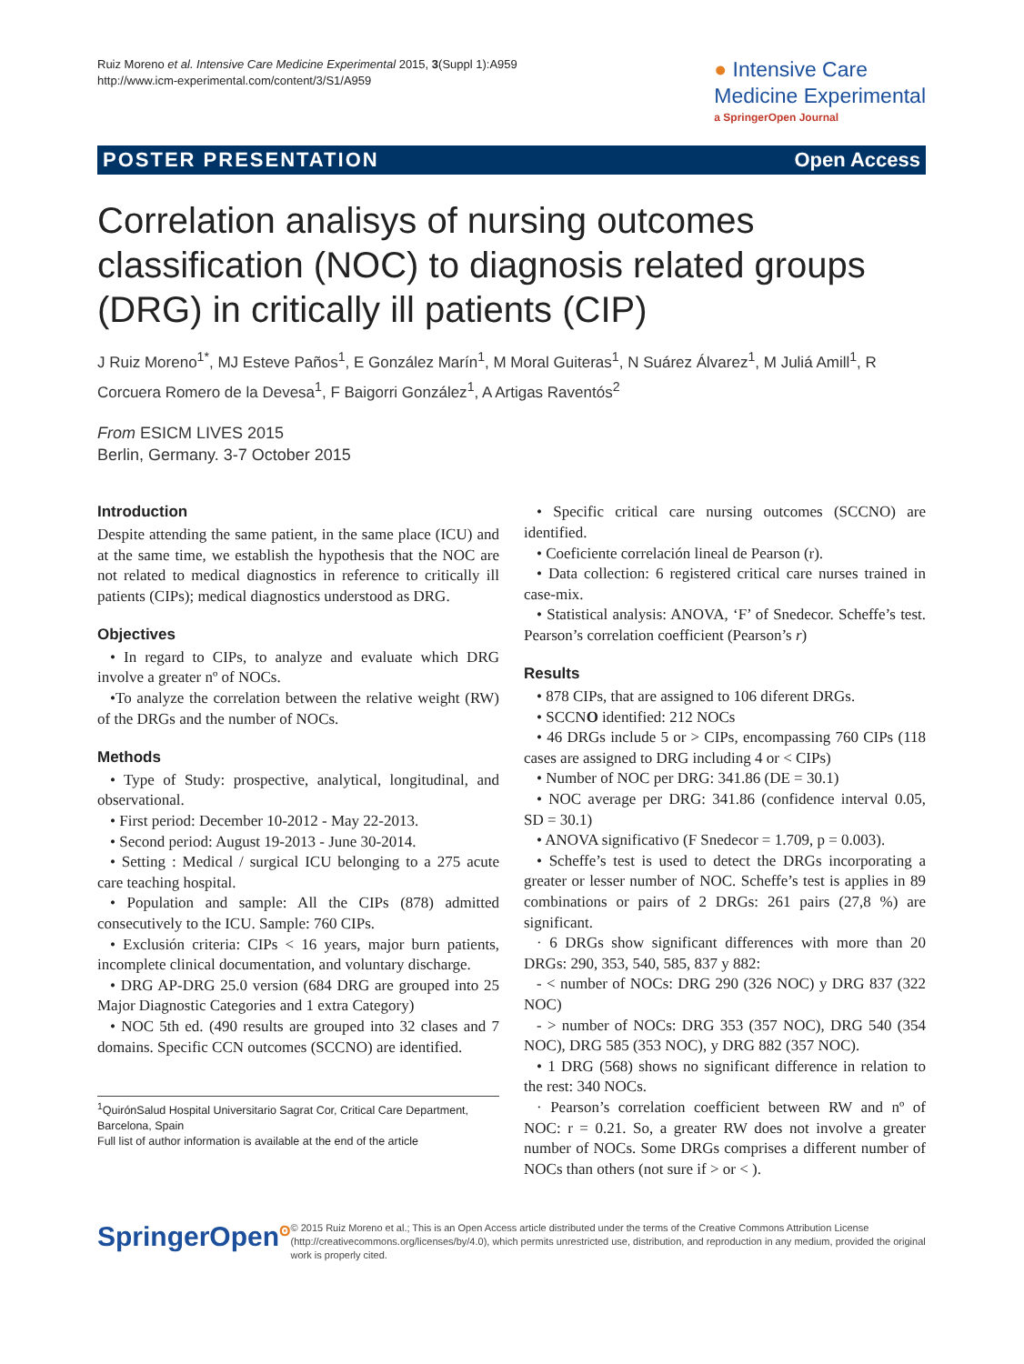Ruiz Moreno et al. Intensive Care Medicine Experimental 2015, 3(Suppl 1):A959
http://www.icm-experimental.com/content/3/S1/A959
● Intensive Care
Medicine Experimental
a SpringerOpen Journal
POSTER PRESENTATION Open Access
Correlation analisys of nursing outcomes classification (NOC) to diagnosis related groups (DRG) in critically ill patients (CIP)
J Ruiz Moreno<sup>1*</sup>, MJ Esteve Paños<sup>1</sup>, E González Marín<sup>1</sup>, M Moral Guiteras<sup>1</sup>, N Suárez Álvarez<sup>1</sup>, M Juliá Amill<sup>1</sup>, R Corcuera Romero de la Devesa<sup>1</sup>, F Baigorri González<sup>1</sup>, A Artigas Raventós<sup>2</sup>
From ESICM LIVES 2015
Berlin, Germany. 3-7 October 2015
Introduction
Despite attending the same patient, in the same place (ICU) and at the same time, we establish the hypothesis that the NOC are not related to medical diagnostics in reference to critically ill patients (CIPs); medical diagnostics understood as DRG.
Objectives
• In regard to CIPs, to analyze and evaluate which DRG involve a greater nº of NOCs.
•To analyze the correlation between the relative weight (RW) of the DRGs and the number of NOCs.
Methods
• Type of Study: prospective, analytical, longitudinal, and observational.
• First period: December 10-2012 - May 22-2013.
• Second period: August 19-2013 - June 30-2014.
• Setting : Medical / surgical ICU belonging to a 275 acute care teaching hospital.
• Population and sample: All the CIPs (878) admitted consecutively to the ICU. Sample: 760 CIPs.
• Exclusión criteria: CIPs < 16 years, major burn patients, incomplete clinical documentation, and voluntary discharge.
• DRG AP-DRG 25.0 version (684 DRG are grouped into 25 Major Diagnostic Categories and 1 extra Category)
• NOC 5th ed. (490 results are grouped into 32 clases and 7 domains. Specific CCN outcomes (SCCNO) are identified.
<sup>1</sup> QuirónSalud Hospital Universitario Sagrat Cor, Critical Care Department, Barcelona, Spain
Full list of author information is available at the end of the article
• Specific critical care nursing outcomes (SCCNO) are identified.
• Coeficiente correlación lineal de Pearson (r).
• Data collection: 6 registered critical care nurses trained in case-mix.
• Statistical analysis: ANOVA, ‘F’ of Snedecor. Scheffe’s test. Pearson’s correlation coefficient (Pearson’s r)
Results
• 878 CIPs, that are assigned to 106 diferent DRGs.
• SCCNO identified: 212 NOCs
• 46 DRGs include 5 or > CIPs, encompassing 760 CIPs (118 cases are assigned to DRG including 4 or < CIPs)
• Number of NOC per DRG: 341.86 (DE = 30.1)
• NOC average per DRG: 341.86 (confidence interval 0.05, SD = 30.1)
• ANOVA significativo (F Snedecor = 1.709, p = 0.003).
• Scheffe’s test is used to detect the DRGs incorporating a greater or lesser number of NOC. Scheffe’s test is applies in 89 combinations or pairs of 2 DRGs: 261 pairs (27,8 %) are significant.
· 6 DRGs show significant differences with more than 20 DRGs: 290, 353, 540, 585, 837 y 882:
- < number of NOCs: DRG 290 (326 NOC) y DRG 837 (322 NOC)
- > number of NOCs: DRG 353 (357 NOC), DRG 540 (354 NOC), DRG 585 (353 NOC), y DRG 882 (357 NOC).
• 1 DRG (568) shows no significant difference in relation to the rest: 340 NOCs.
· Pearson’s correlation coefficient between RW and nº of NOC: r = 0.21. So, a greater RW does not involve a greater number of NOCs. Some DRGs comprises a different number of NOCs than others (not sure if > or < ).
SpringerOpen<sup>ʘ</sup>
© 2015 Ruiz Moreno et al.; This is an Open Access article distributed under the terms of the Creative Commons Attribution License (http://creativecommons.org/licenses/by/4.0), which permits unrestricted use, distribution, and reproduction in any medium, provided the original work is properly cited.